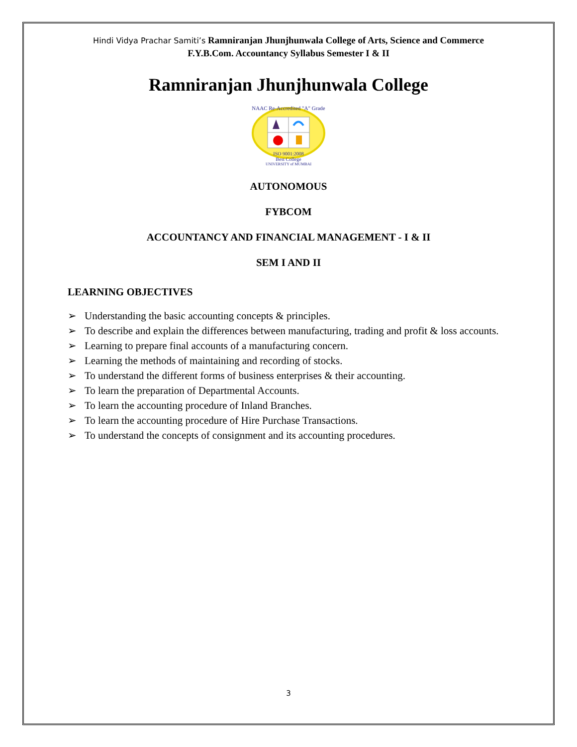Hindi Vidya Prachar Samiti’s Ramniranjan Jhunjhunwala College of Arts, Science and Commerce
F.Y.B.Com. Accountancy Syllabus Semester I & II
Ramniranjan Jhunjhunwala College
NAAC Re-Accredited "A" Grade
ISO 9001:2008
Best College
UNIVERSITY of MUMBAI
AUTONOMOUS
FYBCOM
ACCOUNTANCY AND FINANCIAL MANAGEMENT - I & II
SEM I AND II
LEARNING OBJECTIVES
➢ Understanding the basic accounting concepts & principles.
➢ To describe and explain the differences between manufacturing, trading and profit & loss accounts.
➢ Learning to prepare final accounts of a manufacturing concern.
➢ Learning the methods of maintaining and recording of stocks.
➢ To understand the different forms of business enterprises & their accounting.
➢ To learn the preparation of Departmental Accounts.
➢ To learn the accounting procedure of Inland Branches.
➢ To learn the accounting procedure of Hire Purchase Transactions.
➢ To understand the concepts of consignment and its accounting procedures.
3